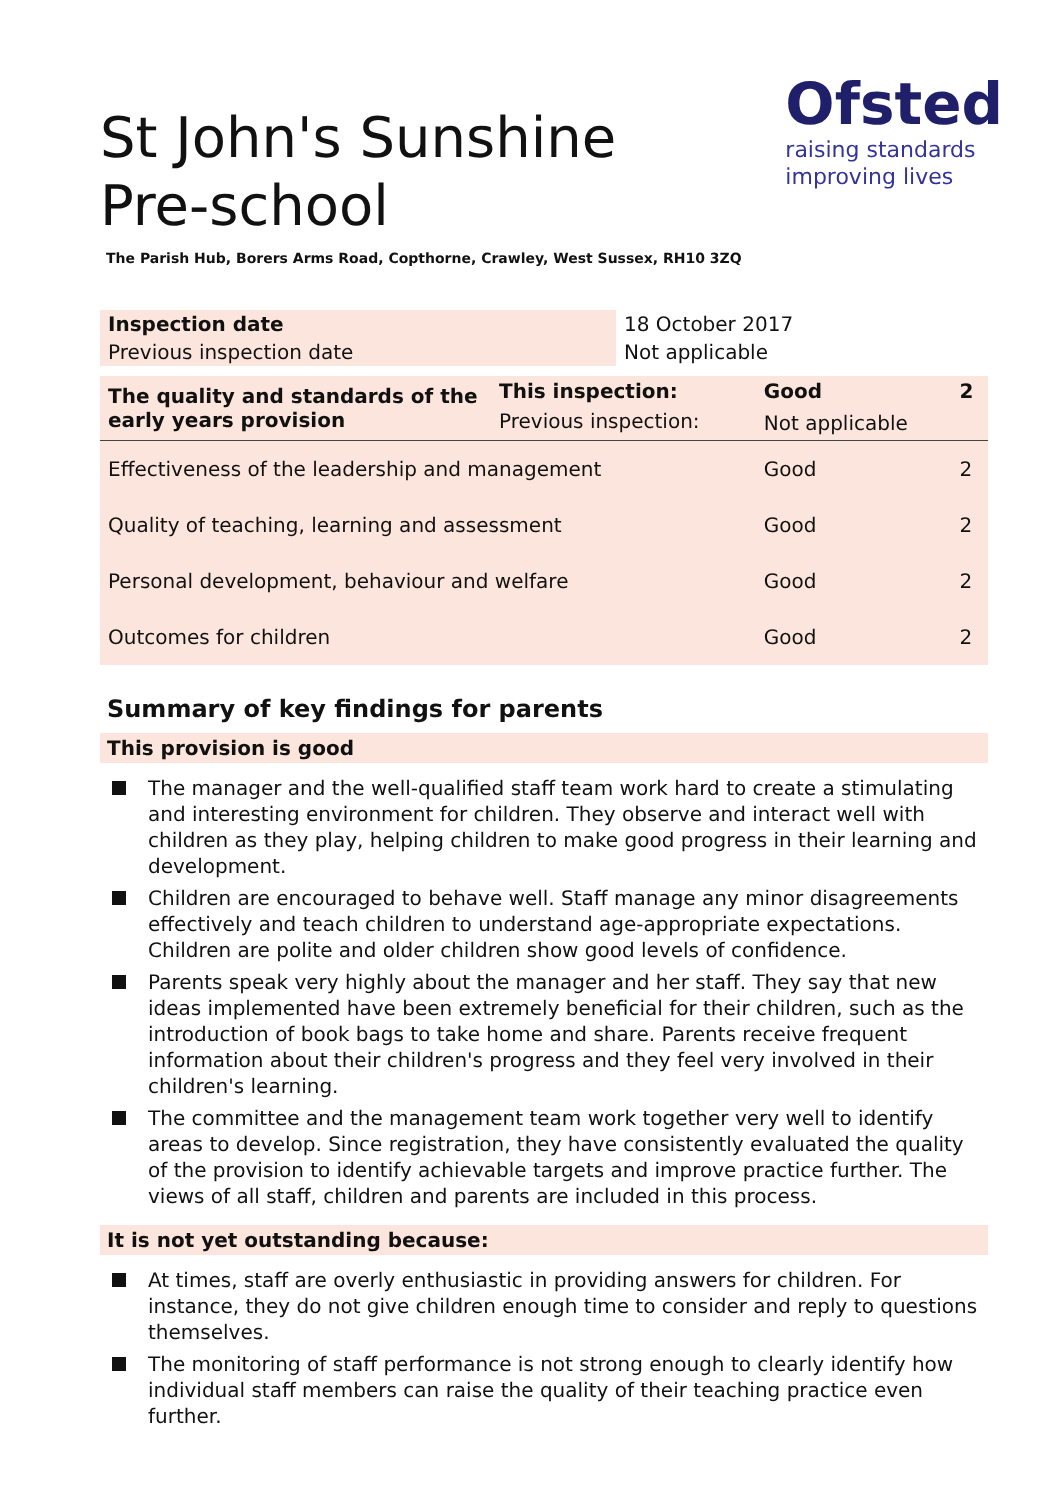St John's Sunshine Pre-school
Ofsted
raising standards
improving lives
The Parish Hub, Borers Arms Road, Copthorne, Crawley, West Sussex, RH10 3ZQ
| Inspection date | 18 October 2017 |
| Previous inspection date | Not applicable |
| The quality and standards of the early years provision | This inspection: | Good | 2 |
| | Previous inspection: | Not applicable | |
| Effectiveness of the leadership and management | | Good | 2 |
| Quality of teaching, learning and assessment | | Good | 2 |
| Personal development, behaviour and welfare | | Good | 2 |
| Outcomes for children | | Good | 2 |
Summary of key findings for parents
This provision is good
The manager and the well-qualified staff team work hard to create a stimulating and interesting environment for children. They observe and interact well with children as they play, helping children to make good progress in their learning and development.
Children are encouraged to behave well. Staff manage any minor disagreements effectively and teach children to understand age-appropriate expectations. Children are polite and older children show good levels of confidence.
Parents speak very highly about the manager and her staff. They say that new ideas implemented have been extremely beneficial for their children, such as the introduction of book bags to take home and share. Parents receive frequent information about their children's progress and they feel very involved in their children's learning.
The committee and the management team work together very well to identify areas to develop. Since registration, they have consistently evaluated the quality of the provision to identify achievable targets and improve practice further. The views of all staff, children and parents are included in this process.
It is not yet outstanding because:
At times, staff are overly enthusiastic in providing answers for children. For instance, they do not give children enough time to consider and reply to questions themselves.
The monitoring of staff performance is not strong enough to clearly identify how individual staff members can raise the quality of their teaching practice even further.